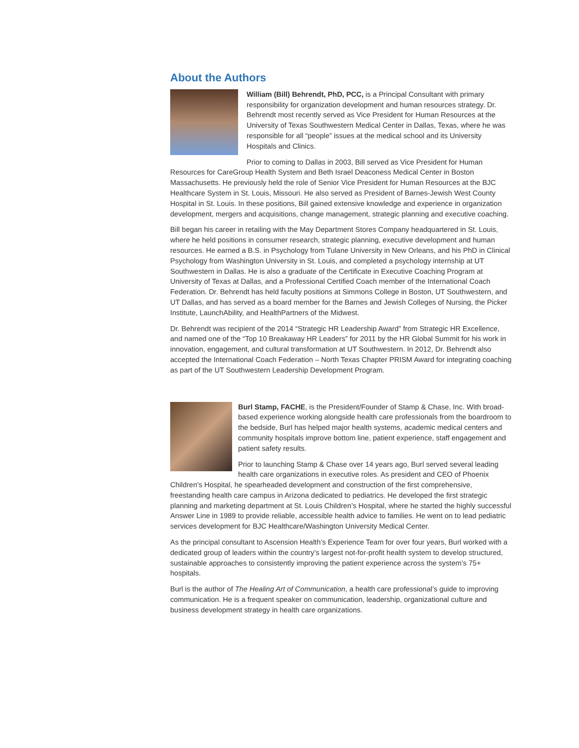About the Authors
William (Bill) Behrendt, PhD, PCC, is a Principal Consultant with primary responsibility for organization development and human resources strategy. Dr. Behrendt most recently served as Vice President for Human Resources at the University of Texas Southwestern Medical Center in Dallas, Texas, where he was responsible for all “people” issues at the medical school and its University Hospitals and Clinics.
Prior to coming to Dallas in 2003, Bill served as Vice President for Human Resources for CareGroup Health System and Beth Israel Deaconess Medical Center in Boston Massachusetts. He previously held the role of Senior Vice President for Human Resources at the BJC Healthcare System in St. Louis, Missouri. He also served as President of Barnes-Jewish West County Hospital in St. Louis. In these positions, Bill gained extensive knowledge and experience in organization development, mergers and acquisitions, change management, strategic planning and executive coaching.
Bill began his career in retailing with the May Department Stores Company headquartered in St. Louis, where he held positions in consumer research, strategic planning, executive development and human resources. He earned a B.S. in Psychology from Tulane University in New Orleans, and his PhD in Clinical Psychology from Washington University in St. Louis, and completed a psychology internship at UT Southwestern in Dallas. He is also a graduate of the Certificate in Executive Coaching Program at University of Texas at Dallas, and a Professional Certified Coach member of the International Coach Federation. Dr. Behrendt has held faculty positions at Simmons College in Boston, UT Southwestern, and UT Dallas, and has served as a board member for the Barnes and Jewish Colleges of Nursing, the Picker Institute, LaunchAbility, and HealthPartners of the Midwest.
Dr. Behrendt was recipient of the 2014 “Strategic HR Leadership Award” from Strategic HR Excellence, and named one of the “Top 10 Breakaway HR Leaders” for 2011 by the HR Global Summit for his work in innovation, engagement, and cultural transformation at UT Southwestern. In 2012, Dr. Behrendt also accepted the International Coach Federation – North Texas Chapter PRISM Award for integrating coaching as part of the UT Southwestern Leadership Development Program.
Burl Stamp, FACHE, is the President/Founder of Stamp & Chase, Inc. With broad-based experience working alongside health care professionals from the boardroom to the bedside, Burl has helped major health systems, academic medical centers and community hospitals improve bottom line, patient experience, staff engagement and patient safety results.
Prior to launching Stamp & Chase over 14 years ago, Burl served several leading health care organizations in executive roles. As president and CEO of Phoenix Children’s Hospital, he spearheaded development and construction of the first comprehensive, freestanding health care campus in Arizona dedicated to pediatrics. He developed the first strategic planning and marketing department at St. Louis Children’s Hospital, where he started the highly successful Answer Line in 1989 to provide reliable, accessible health advice to families. He went on to lead pediatric services development for BJC Healthcare/Washington University Medical Center.
As the principal consultant to Ascension Health’s Experience Team for over four years, Burl worked with a dedicated group of leaders within the country’s largest not-for-profit health system to develop structured, sustainable approaches to consistently improving the patient experience across the system’s 75+ hospitals.
Burl is the author of The Healing Art of Communication, a health care professional’s guide to improving communication. He is a frequent speaker on communication, leadership, organizational culture and business development strategy in health care organizations.